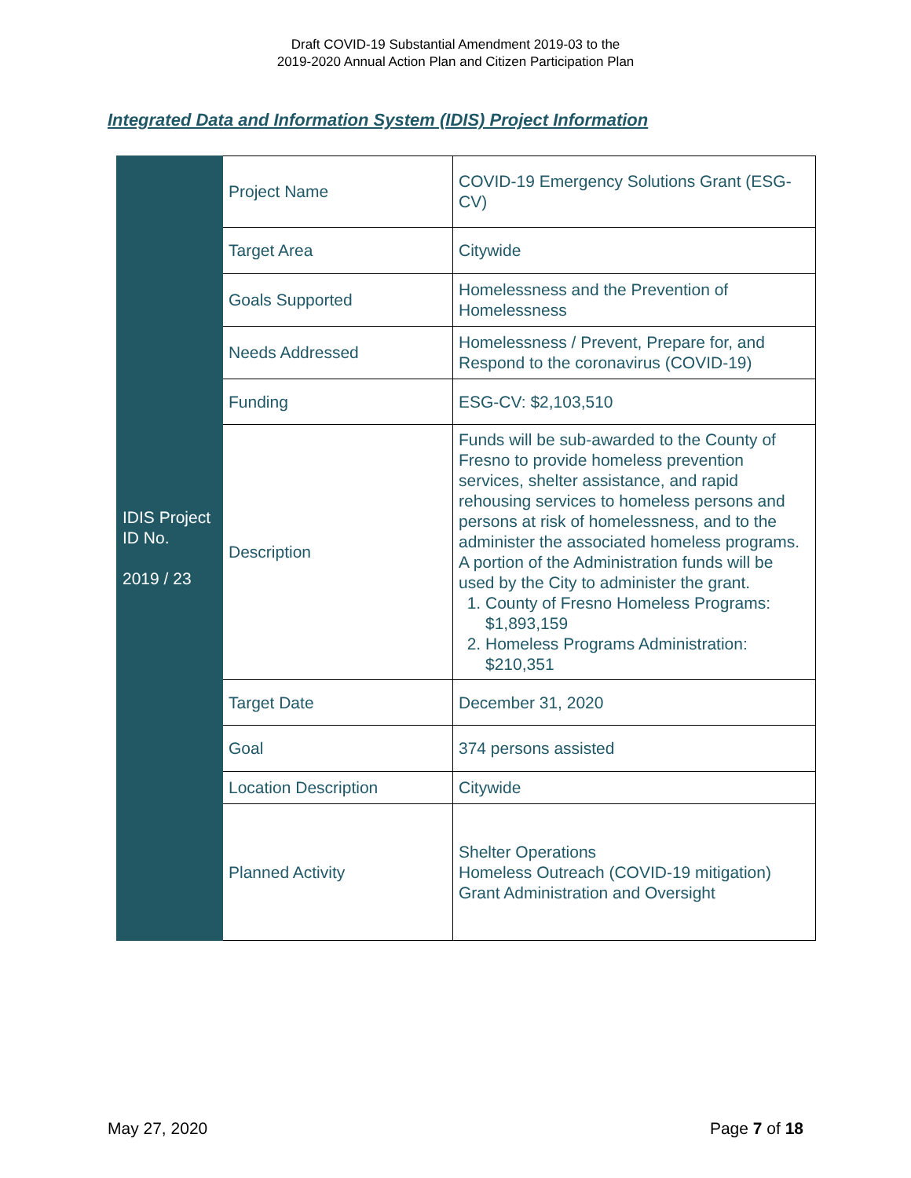Draft COVID-19 Substantial Amendment 2019-03 to the
2019-2020 Annual Action Plan and Citizen Participation Plan
Integrated Data and Information System (IDIS) Project Information
| IDIS Project ID No. 2019 / 23 | Project Name | COVID-19 Emergency Solutions Grant (ESG-CV) |
| | Target Area | Citywide |
| | Goals Supported | Homelessness and the Prevention of Homelessness |
| | Needs Addressed | Homelessness / Prevent, Prepare for, and Respond to the coronavirus (COVID-19) |
| | Funding | ESG-CV: $2,103,510 |
| | Description | Funds will be sub-awarded to the County of Fresno to provide homeless prevention services, shelter assistance, and rapid rehousing services to homeless persons and persons at risk of homelessness, and to the administer the associated homeless programs. A portion of the Administration funds will be used by the City to administer the grant. 1. County of Fresno Homeless Programs: $1,893,159 2. Homeless Programs Administration: $210,351 |
| | Target Date | December 31, 2020 |
| | Goal | 374 persons assisted |
| | Location Description | Citywide |
| | Planned Activity | Shelter Operations Homeless Outreach (COVID-19 mitigation) Grant Administration and Oversight |
May 27, 2020 Page 7 of 18